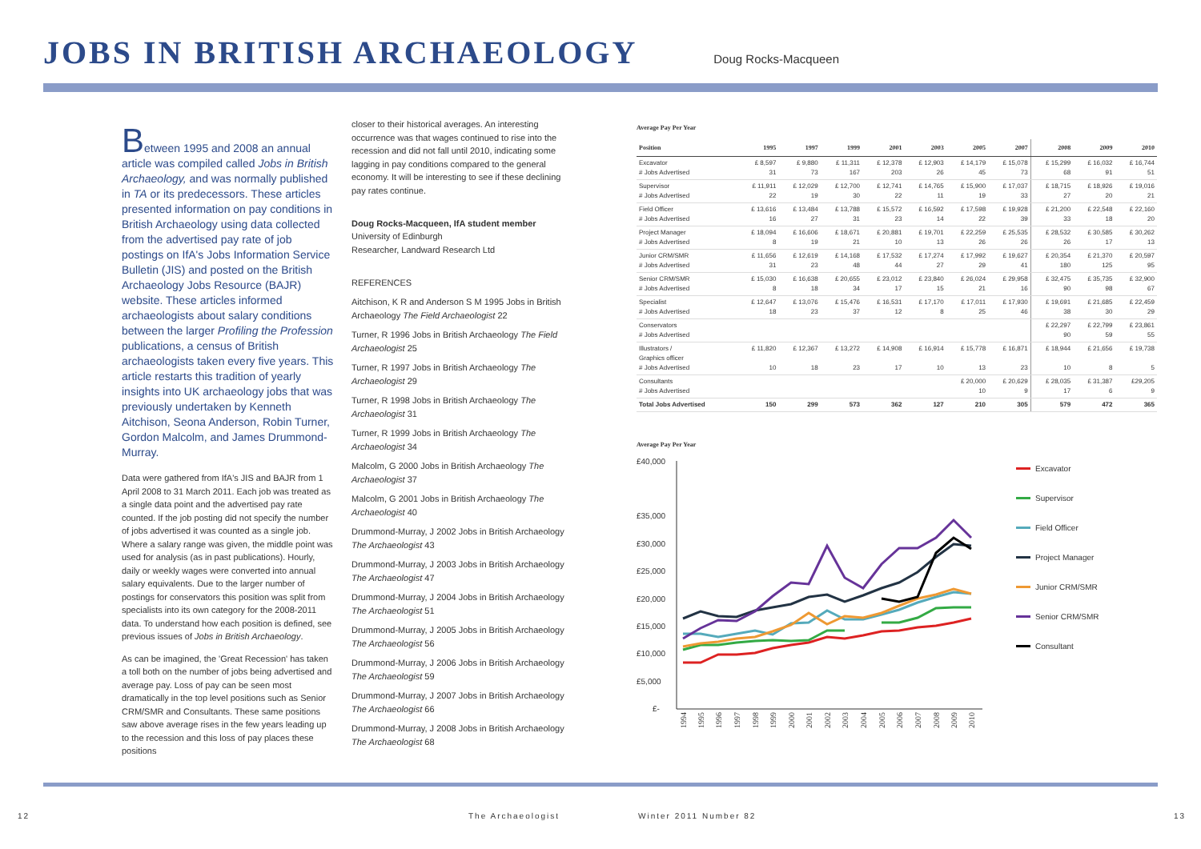JOBS IN BRITISH ARCHAEOLOGY
Doug Rocks-Macqueen
Between 1995 and 2008 an annual article was compiled called Jobs in British Archaeology, and was normally published in TA or its predecessors. These articles presented information on pay conditions in British Archaeology using data collected from the advertised pay rate of job postings on IfA's Jobs Information Service Bulletin (JIS) and posted on the British Archaeology Jobs Resource (BAJR) website. These articles informed archaeologists about salary conditions between the larger Profiling the Profession publications, a census of British archaeologists taken every five years. This article restarts this tradition of yearly insights into UK archaeology jobs that was previously undertaken by Kenneth Aitchison, Seona Anderson, Robin Turner, Gordon Malcolm, and James Drummond-Murray.
Data were gathered from IfA's JIS and BAJR from 1 April 2008 to 31 March 2011. Each job was treated as a single data point and the advertised pay rate counted. If the job posting did not specify the number of jobs advertised it was counted as a single job. Where a salary range was given, the middle point was used for analysis (as in past publications). Hourly, daily or weekly wages were converted into annual salary equivalents. Due to the larger number of postings for conservators this position was split from specialists into its own category for the 2008-2011 data. To understand how each position is defined, see previous issues of Jobs in British Archaeology.
As can be imagined, the 'Great Recession' has taken a toll both on the number of jobs being advertised and average pay. Loss of pay can be seen most dramatically in the top level positions such as Senior CRM/SMR and Consultants. These same positions saw above average rises in the few years leading up to the recession and this loss of pay places these positions
closer to their historical averages. An interesting occurrence was that wages continued to rise into the recession and did not fall until 2010, indicating some lagging in pay conditions compared to the general economy. It will be interesting to see if these declining pay rates continue.
Doug Rocks-Macqueen, IfA student member
University of Edinburgh
Researcher, Landward Research Ltd
REFERENCES
Aitchison, K R and Anderson S M 1995 Jobs in British Archaeology The Field Archaeologist 22
Turner, R 1996 Jobs in British Archaeology The Field Archaeologist 25
Turner, R 1997 Jobs in British Archaeology The Archaeologist 29
Turner, R 1998 Jobs in British Archaeology The Archaeologist 31
Turner, R 1999 Jobs in British Archaeology The Archaeologist 34
Malcolm, G 2000 Jobs in British Archaeology The Archaeologist 37
Malcolm, G 2001 Jobs in British Archaeology The Archaeologist 40
Drummond-Murray, J 2002 Jobs in British Archaeology The Archaeologist 43
Drummond-Murray, J 2003 Jobs in British Archaeology The Archaeologist 47
Drummond-Murray, J 2004 Jobs in British Archaeology The Archaeologist 51
Drummond-Murray, J 2005 Jobs in British Archaeology The Archaeologist 56
Drummond-Murray, J 2006 Jobs in British Archaeology The Archaeologist 59
Drummond-Murray, J 2007 Jobs in British Archaeology The Archaeologist 66
Drummond-Murray, J 2008 Jobs in British Archaeology The Archaeologist 68
Average Pay Per Year
| Position | 1995 | 1997 | 1999 | 2001 | 2003 | 2005 | 2007 | 2008 | 2009 | 2010 |
| --- | --- | --- | --- | --- | --- | --- | --- | --- | --- | --- |
| Excavator # Jobs Advertised | £ 8,597 31 | £ 9,880 73 | £ 11,311 167 | £ 12,378 203 | £ 12,903 26 | £ 14,179 45 | £ 15,078 73 | £ 15,299 68 | £ 16,032 91 | £ 16,744 51 |
| Supervisor # Jobs Advertised | £ 11,911 22 | £ 12,029 19 | £ 12,700 30 | £ 12,741 22 | £ 14,765 11 | £ 15,900 19 | £ 17,037 33 | £ 18,715 27 | £ 18,926 20 | £ 19,016 21 |
| Field Officer # Jobs Advertised | £ 13,616 16 | £ 13,484 27 | £ 13,788 31 | £ 15,572 23 | £ 16,592 14 | £ 17,598 22 | £ 19,928 39 | £ 21,200 33 | £ 22,548 18 | £ 22,160 20 |
| Project Manager # Jobs Advertised | £ 18,094 8 | £ 16,606 19 | £ 18,671 21 | £ 20,881 10 | £ 19,701 13 | £ 22,259 26 | £ 25,535 26 | £ 28,532 26 | £ 30,585 17 | £ 30,262 13 |
| Junior CRM/SMR # Jobs Advertised | £ 11,656 31 | £ 12,619 23 | £ 14,168 48 | £ 17,532 44 | £ 17,274 27 | £ 17,992 29 | £ 19,627 41 | £ 20,354 180 | £ 21,370 125 | £ 20,597 95 |
| Senior CRM/SMR # Jobs Advertised | £ 15,030 8 | £ 16,638 18 | £ 20,655 34 | £ 23,012 17 | £ 23,840 15 | £ 26,024 21 | £ 29,958 16 | £ 32,475 90 | £ 35,735 98 | £ 32,900 67 |
| Specialist # Jobs Advertised | £ 12,647 18 | £ 13,076 23 | £ 15,476 37 | £ 16,531 12 | £ 17,170 8 | £ 17,011 25 | £ 17,930 46 | £ 19,691 38 | £ 21,685 30 | £ 22,459 29 |
| Conservators # Jobs Advertised | | | | | | | | £ 22,297 90 | £ 22,799 59 | £ 23,861 55 |
| Illustrators / Graphics officer # Jobs Advertised | £ 11,820 10 | £ 12,367 18 | £ 13,272 23 | £ 14,908 17 | £ 16,914 10 | £ 15,778 13 | £ 16,871 23 | £ 18,944 10 | £ 21,656 8 | £ 19,738 5 |
| Consultants # Jobs Advertised | | | | | | £ 20,000 10 | £ 20,629 9 | £ 28,035 17 | £ 31,387 6 | £29,205 9 |
| Total Jobs Advertised | 150 | 299 | 573 | 362 | 127 | 210 | 305 | 579 | 472 | 365 |
Average Pay Per Year
£40,000
£35,000
£30,000
£25,000
£20,000
£15,000
£10,000
£5,000
£-
1994
1995
1996
1997
1998
1999
2000
2001
2002
2003
2004
2005
2006
2007
2008
2009
2010
Excavator
Supervisor
Field Officer
Project Manager
Junior CRM/SMR
Senior CRM/SMR
Consultant
12 The Archaeologist Winter 2011 Number 82 13